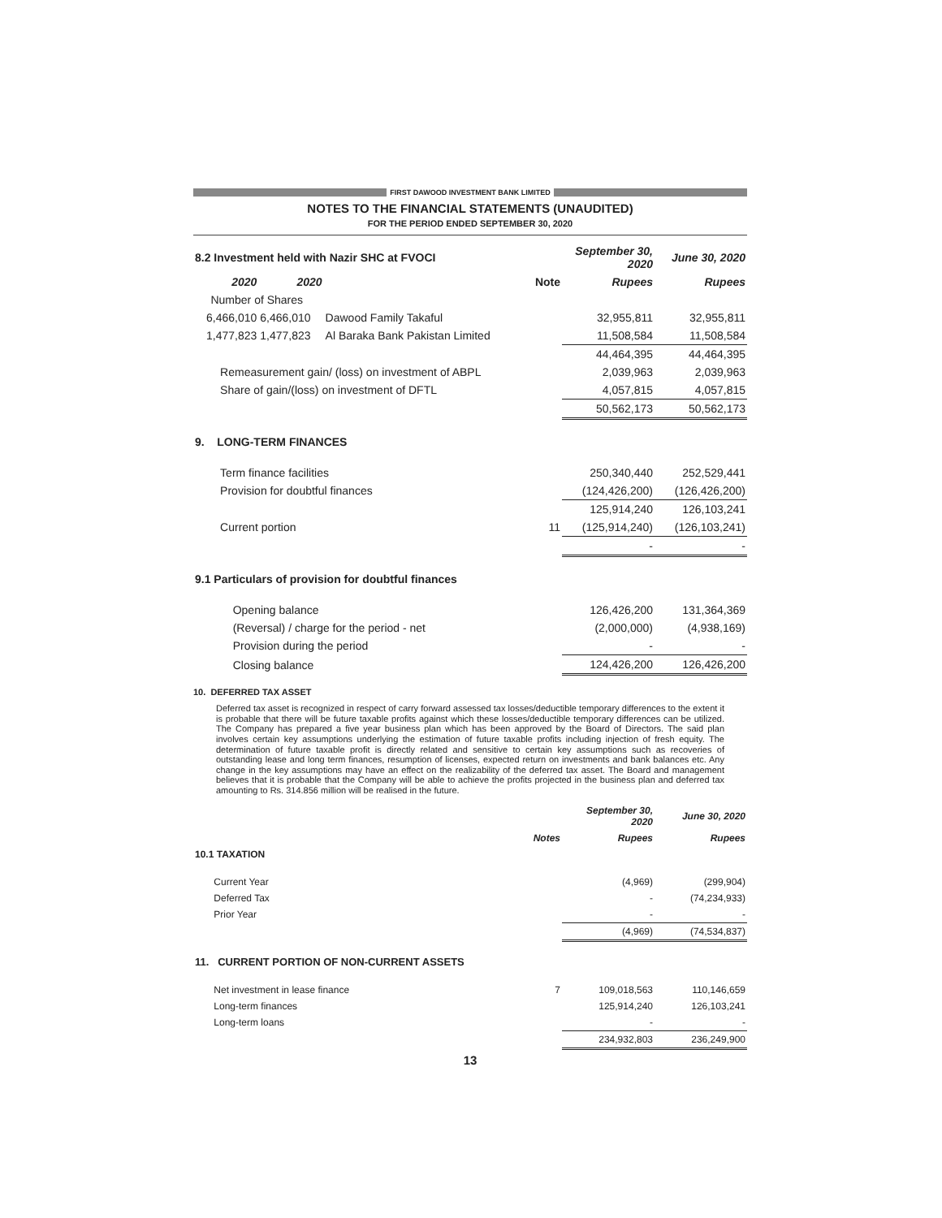FIRST DAWOOD INVESTMENT BANK LIMITED
NOTES TO THE FINANCIAL STATEMENTS (UNAUDITED)
FOR THE PERIOD ENDED SEPTEMBER 30, 2020
| 8.2 Investment held with Nazir SHC at FVOCI | | | | September 30, 2020 | June 30, 2020 |
| 2020 | 2020 | | Note | Rupees | Rupees |
| Number of Shares | | | | | |
| 6,466,010 | 6,466,010 | Dawood Family Takaful | | 32,955,811 | 32,955,811 |
| 1,477,823 | 1,477,823 | Al Baraka Bank Pakistan Limited | | 11,508,584 | 11,508,584 |
| | | | | 44,464,395 | 44,464,395 |
| Remeasurement gain/ (loss) on investment of ABPL | | | | 2,039,963 | 2,039,963 |
| Share of gain/(loss) on investment of DFTL | | | | 4,057,815 | 4,057,815 |
| | | | | 50,562,173 | 50,562,173 |
| 9. LONG-TERM FINANCES | | | | | |
| Term finance facilities | | | | 250,340,440 | 252,529,441 |
| Provision for doubtful finances | | | | (124,426,200) | (126,426,200) |
| | | | | 125,914,240 | 126,103,241 |
| Current portion | | | 11 | (125,914,240) | (126,103,241) |
| | | | | - | - |
| 9.1 Particulars of provision for doubtful finances | | | | | |
| Opening balance | | | | 126,426,200 | 131,364,369 |
| (Reversal) / charge for the period - net | | | | (2,000,000) | (4,938,169) |
| Provision during the period | | | | - | - |
| Closing balance | | | | 124,426,200 | 126,426,200 |
10. DEFERRED TAX ASSET
Deferred tax asset is recognized in respect of carry forward assessed tax losses/deductible temporary differences to the extent it is probable that there will be future taxable profits against which these losses/deductible temporary differences can be utilized. The Company has prepared a five year business plan which has been approved by the Board of Directors. The said plan involves certain key assumptions underlying the estimation of future taxable profits including injection of fresh equity. The determination of future taxable profit is directly related and sensitive to certain key assumptions such as recoveries of outstanding lease and long term finances, resumption of licenses, expected return on investments and bank balances etc. Any change in the key assumptions may have an effect on the realizability of the deferred tax asset. The Board and management believes that it is probable that the Company will be able to achieve the profits projected in the business plan and deferred tax amounting to Rs. 314.856 million will be realised in the future.
| | | September 30, 2020 | June 30, 2020 |
| | Notes | Rupees | Rupees |
| 10.1 TAXATION | | | |
| Current Year | | (4,969) | (299,904) |
| Deferred Tax | | - | (74,234,933) |
| Prior Year | | - | - |
| | | (4,969) | (74,534,837) |
| 11. CURRENT PORTION OF NON-CURRENT ASSETS | | | |
| Net investment in lease finance | 7 | 109,018,563 | 110,146,659 |
| Long-term finances | | 125,914,240 | 126,103,241 |
| Long-term loans | | - | - |
| | | 234,932,803 | 236,249,900 |
13